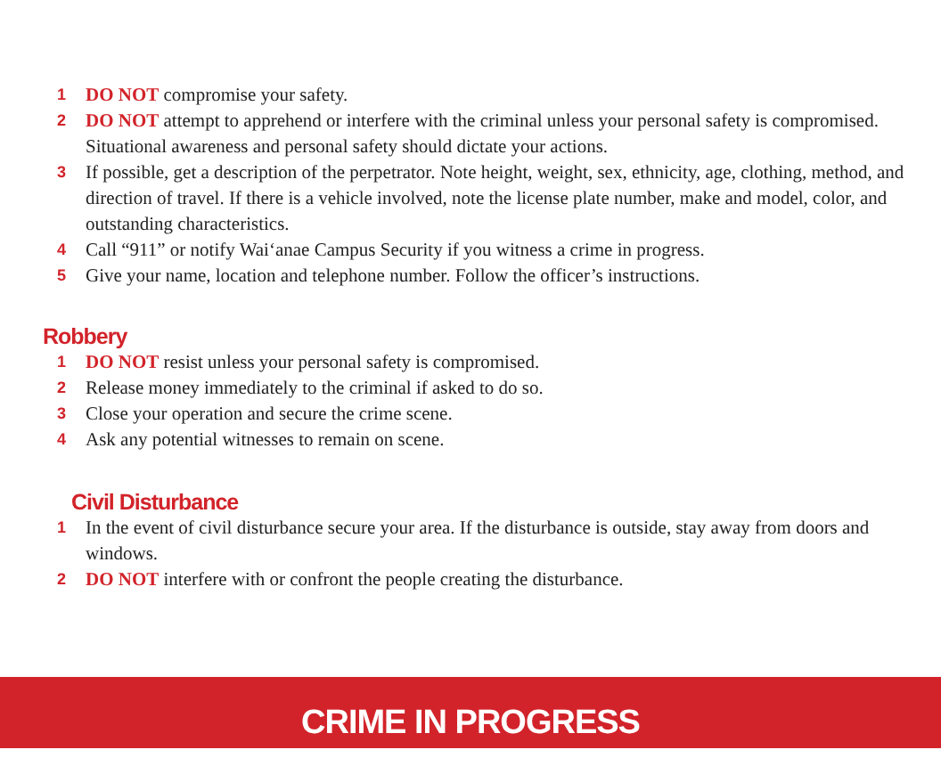1 DO NOT compromise your safety.
2 DO NOT attempt to apprehend or interfere with the criminal unless your personal safety is compromised. Situational awareness and personal safety should dictate your actions.
3 If possible, get a description of the perpetrator. Note height, weight, sex, ethnicity, age, clothing, method, and direction of travel. If there is a vehicle involved, note the license plate number, make and model, color, and outstanding characteristics.
4 Call “911” or notify Wai‘anae Campus Security if you witness a crime in progress.
5 Give your name, location and telephone number. Follow the officer’s instructions.
Robbery
1 DO NOT resist unless your personal safety is compromised.
2 Release money immediately to the criminal if asked to do so.
3 Close your operation and secure the crime scene.
4 Ask any potential witnesses to remain on scene.
Civil Disturbance
1 In the event of civil disturbance secure your area. If the disturbance is outside, stay away from doors and windows.
2 DO NOT interfere with or confront the people creating the disturbance.
CRIME IN PROGRESS